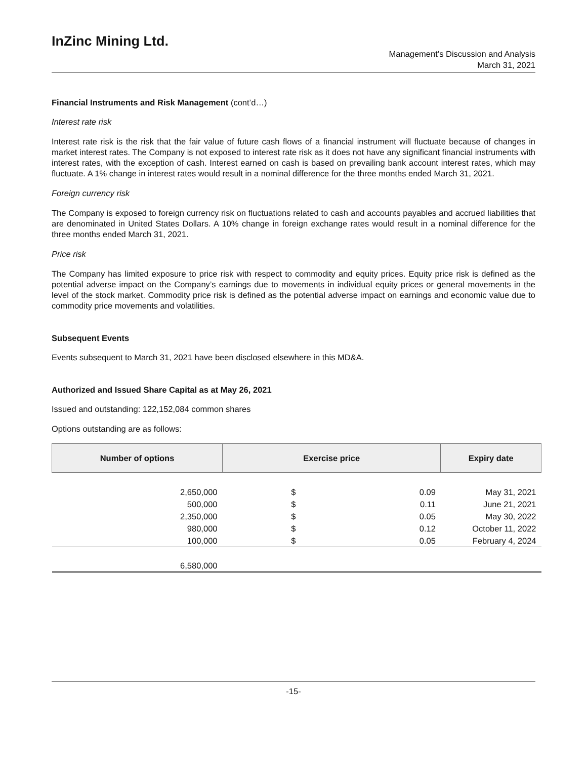InZinc Mining Ltd.
Management’s Discussion and Analysis
March 31, 2021
Financial Instruments and Risk Management (cont’d…)
Interest rate risk
Interest rate risk is the risk that the fair value of future cash flows of a financial instrument will fluctuate because of changes in market interest rates. The Company is not exposed to interest rate risk as it does not have any significant financial instruments with interest rates, with the exception of cash. Interest earned on cash is based on prevailing bank account interest rates, which may fluctuate. A 1% change in interest rates would result in a nominal difference for the three months ended March 31, 2021.
Foreign currency risk
The Company is exposed to foreign currency risk on fluctuations related to cash and accounts payables and accrued liabilities that are denominated in United States Dollars. A 10% change in foreign exchange rates would result in a nominal difference for the three months ended March 31, 2021.
Price risk
The Company has limited exposure to price risk with respect to commodity and equity prices. Equity price risk is defined as the potential adverse impact on the Company’s earnings due to movements in individual equity prices or general movements in the level of the stock market. Commodity price risk is defined as the potential adverse impact on earnings and economic value due to commodity price movements and volatilities.
Subsequent Events
Events subsequent to March 31, 2021 have been disclosed elsewhere in this MD&A.
Authorized and Issued Share Capital as at May 26, 2021
Issued and outstanding: 122,152,084 common shares
Options outstanding are as follows:
| Number of options | Exercise price | | Expiry date |
| --- | --- | --- | --- |
| 2,650,000 | $ | 0.09 | May 31, 2021 |
| 500,000 | $ | 0.11 | June 21, 2021 |
| 2,350,000 | $ | 0.05 | May 30, 2022 |
| 980,000 | $ | 0.12 | October 11, 2022 |
| 100,000 | $ | 0.05 | February 4, 2024 |
| 6,580,000 | | | |
-15-